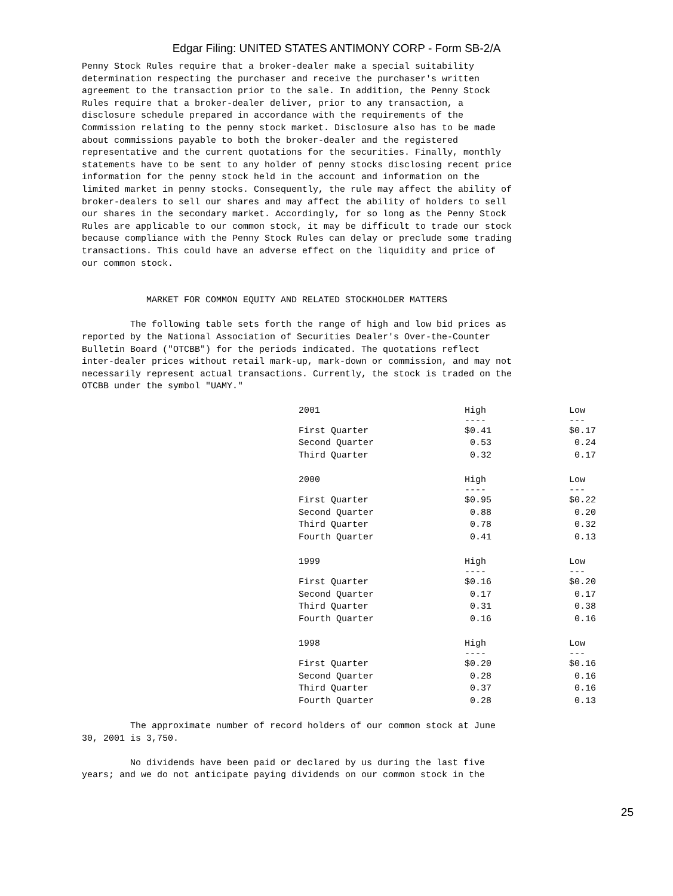Edgar Filing: UNITED STATES ANTIMONY CORP - Form SB-2/A
Penny Stock Rules require that a broker-dealer make a special suitability
determination respecting the purchaser and receive the purchaser's written
agreement to the transaction prior to the sale. In addition, the Penny Stock
Rules require that a broker-dealer deliver, prior to any transaction, a
disclosure schedule prepared in accordance with the requirements of the
Commission relating to the penny stock market. Disclosure also has to be made
about commissions payable to both the broker-dealer and the registered
representative and the current quotations for the securities. Finally, monthly
statements have to be sent to any holder of penny stocks disclosing recent price
information for the penny stock held in the account and information on the
limited market in penny stocks. Consequently, the rule may affect the ability of
broker-dealers to sell our shares and may affect the ability of holders to sell
our shares in the secondary market. Accordingly, for so long as the Penny Stock
Rules are applicable to our common stock, it may be difficult to trade our stock
because compliance with the Penny Stock Rules can delay or preclude some trading
transactions. This could have an adverse effect on the liquidity and price of
our common stock.


            MARKET FOR COMMON EQUITY AND RELATED STOCKHOLDER MATTERS

         The following table sets forth the range of high and low bid prices as
reported by the National Association of Securities Dealer's Over-the-Counter
Bulletin Board ("OTCBB") for the periods indicated. The quotations reflect
inter-dealer prices without retail mark-up, mark-down or commission, and may not
necessarily represent actual transactions. Currently, the stock is traded on the
OTCBB under the symbol "UAMY."
| 2001 | High ---- | Low --- |
| --- | --- | --- |
| First Quarter | $0.41 | $0.17 |
| Second Quarter | 0.53 | 0.24 |
| Third Quarter | 0.32 | 0.17 |
| 2000 | High ---- | Low --- |
| First Quarter | $0.95 | $0.22 |
| Second Quarter | 0.88 | 0.20 |
| Third Quarter | 0.78 | 0.32 |
| Fourth Quarter | 0.41 | 0.13 |
| 1999 | High ---- | Low --- |
| First Quarter | $0.16 | $0.20 |
| Second Quarter | 0.17 | 0.17 |
| Third Quarter | 0.31 | 0.38 |
| Fourth Quarter | 0.16 | 0.16 |
| 1998 | High ---- | Low --- |
| First Quarter | $0.20 | $0.16 |
| Second Quarter | 0.28 | 0.16 |
| Third Quarter | 0.37 | 0.16 |
| Fourth Quarter | 0.28 | 0.13 |
         The approximate number of record holders of our common stock at June
30, 2001 is 3,750.

         No dividends have been paid or declared by us during the last five
years; and we do not anticipate paying dividends on our common stock in the
25